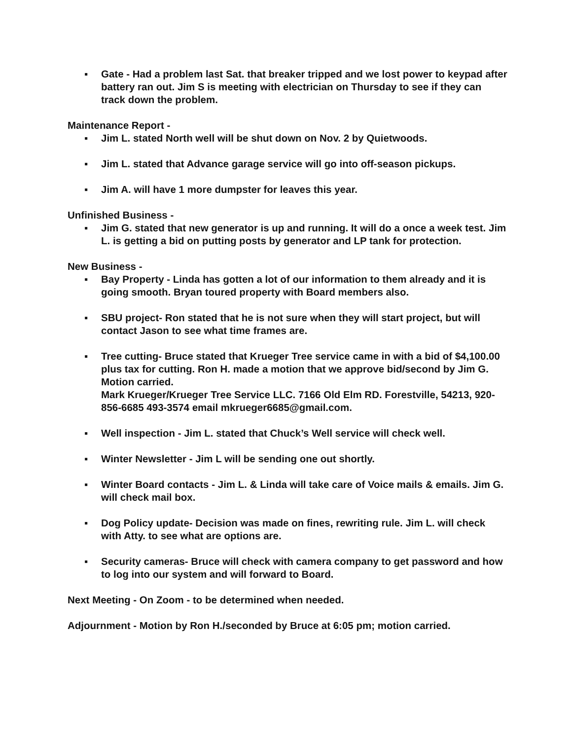▪ Gate - Had a problem last Sat. that breaker tripped and we lost power to keypad after battery ran out. Jim S is meeting with electrician on Thursday to see if they can track down the problem.
Maintenance Report -
▪ Jim L. stated North well will be shut down on Nov. 2 by Quietwoods.
▪ Jim L. stated that Advance garage service will go into off-season pickups.
▪ Jim A. will have 1 more dumpster for leaves this year.
Unfinished Business -
▪ Jim G. stated that new generator is up and running. It will do a once a week test. Jim L. is getting a bid on putting posts by generator and LP tank for protection.
New Business -
▪ Bay Property - Linda has gotten a lot of our information to them already and it is going smooth. Bryan toured property with Board members also.
▪ SBU project- Ron stated that he is not sure when they will start project, but will contact Jason to see what time frames are.
▪ Tree cutting- Bruce stated that Krueger Tree service came in with a bid of $4,100.00 plus tax for cutting. Ron H. made a motion that we approve bid/second by Jim G. Motion carried.
Mark Krueger/Krueger Tree Service LLC. 7166 Old Elm RD. Forestville, 54213, 920-856-6685 493-3574 email mkrueger6685@gmail.com.
▪ Well inspection - Jim L. stated that Chuck’s Well service will check well.
▪ Winter Newsletter - Jim L will be sending one out shortly.
▪ Winter Board contacts - Jim L. & Linda will take care of Voice mails & emails. Jim G. will check mail box.
▪ Dog Policy update- Decision was made on fines, rewriting rule. Jim L. will check with Atty. to see what are options are.
▪ Security cameras- Bruce will check with camera company to get password and how to log into our system and will forward to Board.
Next Meeting - On Zoom - to be determined when needed.
Adjournment - Motion by Ron H./seconded by Bruce at 6:05 pm; motion carried.